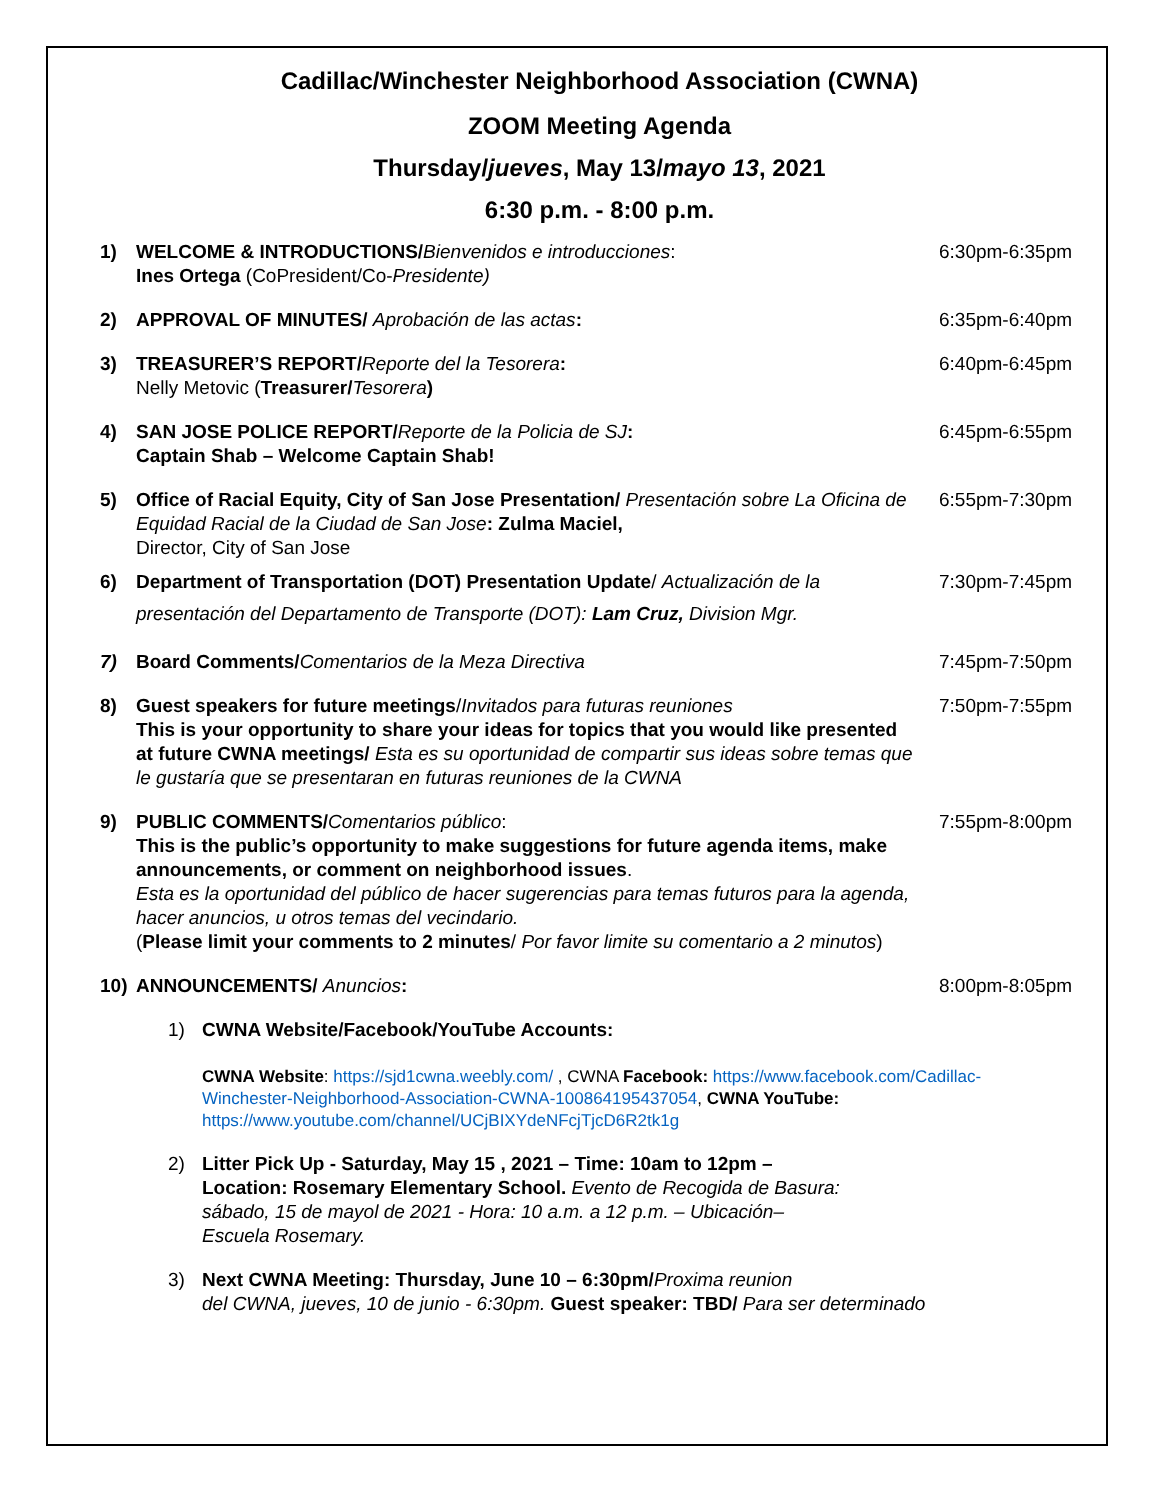Cadillac/Winchester Neighborhood Association (CWNA)
ZOOM Meeting Agenda
Thursday/jueves, May 13/mayo 13, 2021
6:30 p.m. - 8:00 p.m.
1) WELCOME & INTRODUCTIONS/Bienvenidos e introducciones:
Ines Ortega (CoPresident/Co-Presidente)
6:30pm-6:35pm
2) APPROVAL OF MINUTES/ Aprobación de las actas:
6:35pm-6:40pm
3) TREASURER’S REPORT/Reporte del la Tesorera:
Nelly Metovic (Treasurer/Tesorera)
6:40pm-6:45pm
4) SAN JOSE POLICE REPORT/Reporte de la Policia de SJ:
Captain Shab – Welcome Captain Shab!
6:45pm-6:55pm
5) Office of Racial Equity, City of San Jose Presentation/ Presentación sobre La Oficina de Equidad Racial de la Ciudad de San Jose: Zulma Maciel,
Director, City of San Jose
6:55pm-7:30pm
6) Department of Transportation (DOT) Presentation Update/ Actualización de la presentación del Departamento de Transporte (DOT): Lam Cruz, Division Mgr.
7:30pm-7:45pm
7) Board Comments/Comentarios de la Meza Directiva
7:45pm-7:50pm
8) Guest speakers for future meetings/Invitados para futuras reuniones
This is your opportunity to share your ideas for topics that you would like presented at future CWNA meetings/ Esta es su oportunidad de compartir sus ideas sobre temas que le gustaría que se presentaran en futuras reuniones de la CWNA
7:50pm-7:55pm
9) PUBLIC COMMENTS/Comentarios público:
This is the public’s opportunity to make suggestions for future agenda items, make announcements, or comment on neighborhood issues.
Esta es la oportunidad del público de hacer sugerencias para temas futuros para la agenda, hacer anuncios, u otros temas del vecindario.
(Please limit your comments to 2 minutes/ Por favor limite su comentario a 2 minutos)
7:55pm-8:00pm
10) ANNOUNCEMENTS/ Anuncios: 8:00pm-8:05pm
1) CWNA Website/Facebook/YouTube Accounts:
CWNA Website: https://sjd1cwna.weebly.com/ , CWNA Facebook: https://www.facebook.com/Cadillac-Winchester-Neighborhood-Association-CWNA-100864195437054, CWNA YouTube: https://www.youtube.com/channel/UCjBIXYdeNFcjTjcD6R2tk1g
2) Litter Pick Up - Saturday, May 15 , 2021 – Time: 10am to 12pm – Location: Rosemary Elementary School. Evento de Recogida de Basura: sábado, 15 de mayol de 2021 - Hora: 10 a.m. a 12 p.m. – Ubicación– Escuela Rosemary.
3) Next CWNA Meeting: Thursday, June 10 – 6:30pm/Proxima reunion
del CWNA, jueves, 10 de junio - 6:30pm. Guest speaker: TBD/ Para ser determinado